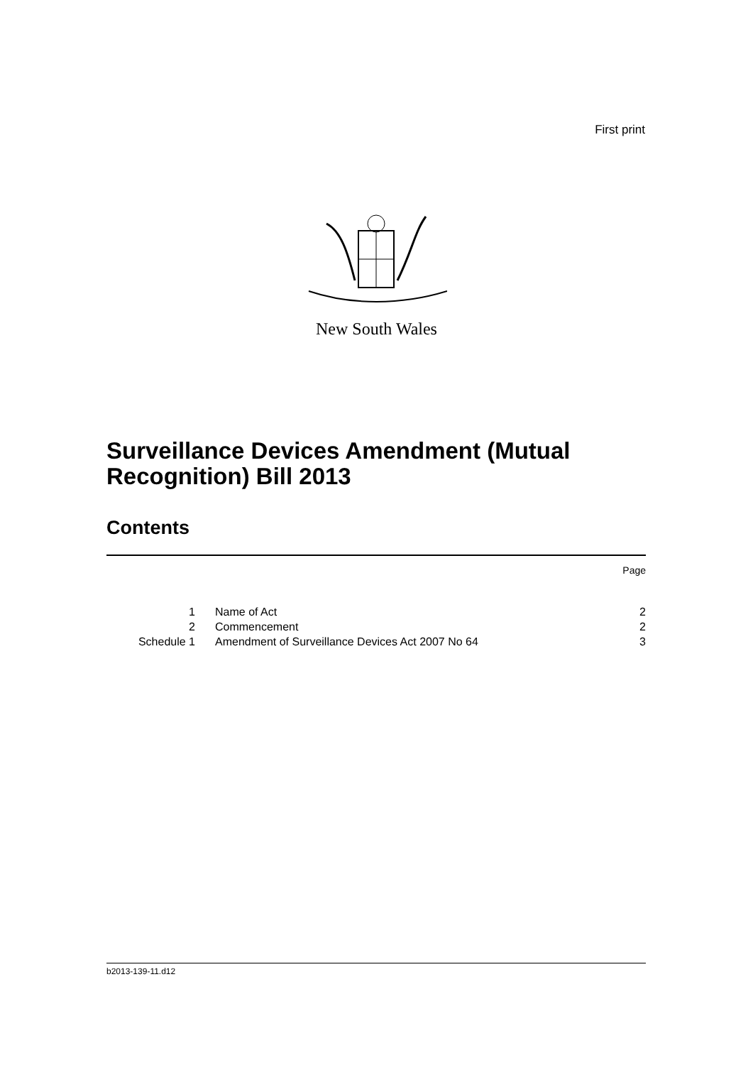First print
New South Wales
Surveillance Devices Amendment (Mutual Recognition) Bill 2013
Contents
| | | Page |
| 1 | Name of Act | 2 |
| 2 | Commencement | 2 |
| Schedule 1 | Amendment of Surveillance Devices Act 2007 No 64 | 3 |
b2013-139-11.d12